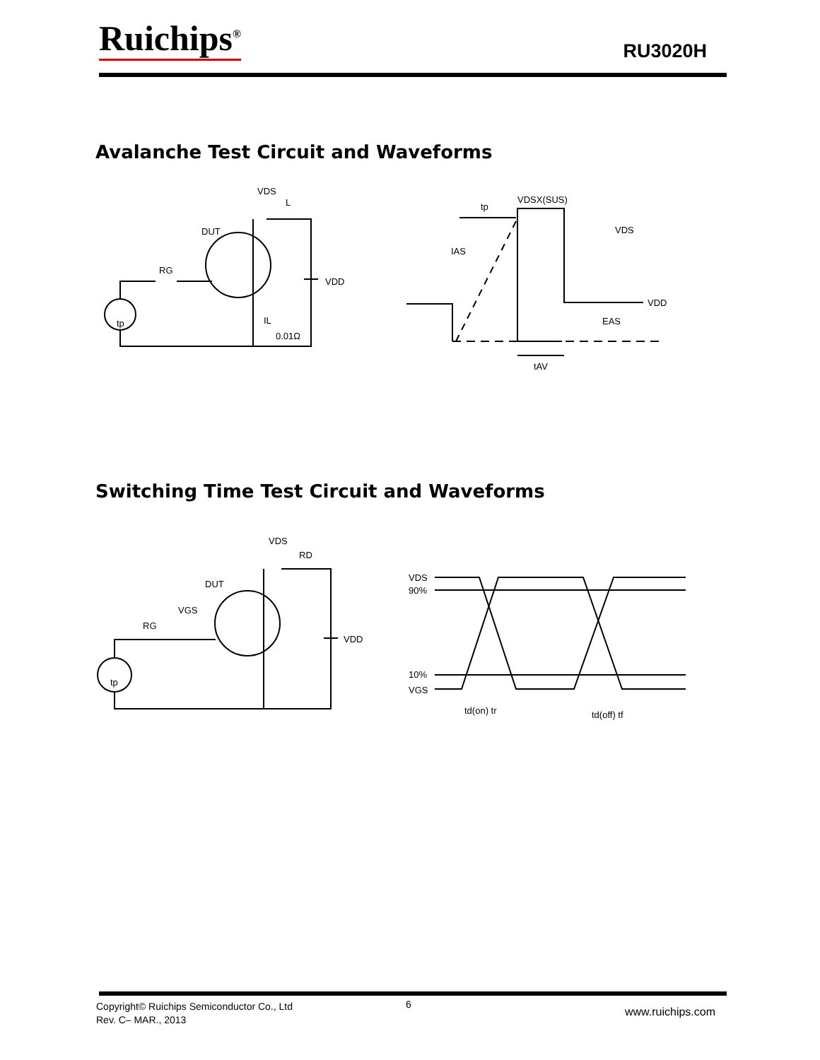Ruichips<sup>®</sup> RU3020H
Avalanche Test Circuit and Waveforms
VDS
L
DUT
RG
VDD
IL
0.01Ω
tp
tp
VDSX(SUS)
VDS
IAS
VDD
EAS
tAV
Switching Time Test Circuit and Waveforms
VDS
RD
DUT
VGS
RG
VDD
tp
VDS
90%
10%
VGS
td(on) tr
td(off) tf
Copyright© Ruichips Semiconductor Co., Ltd
Rev. C– MAR., 2013
6
www.ruichips.com